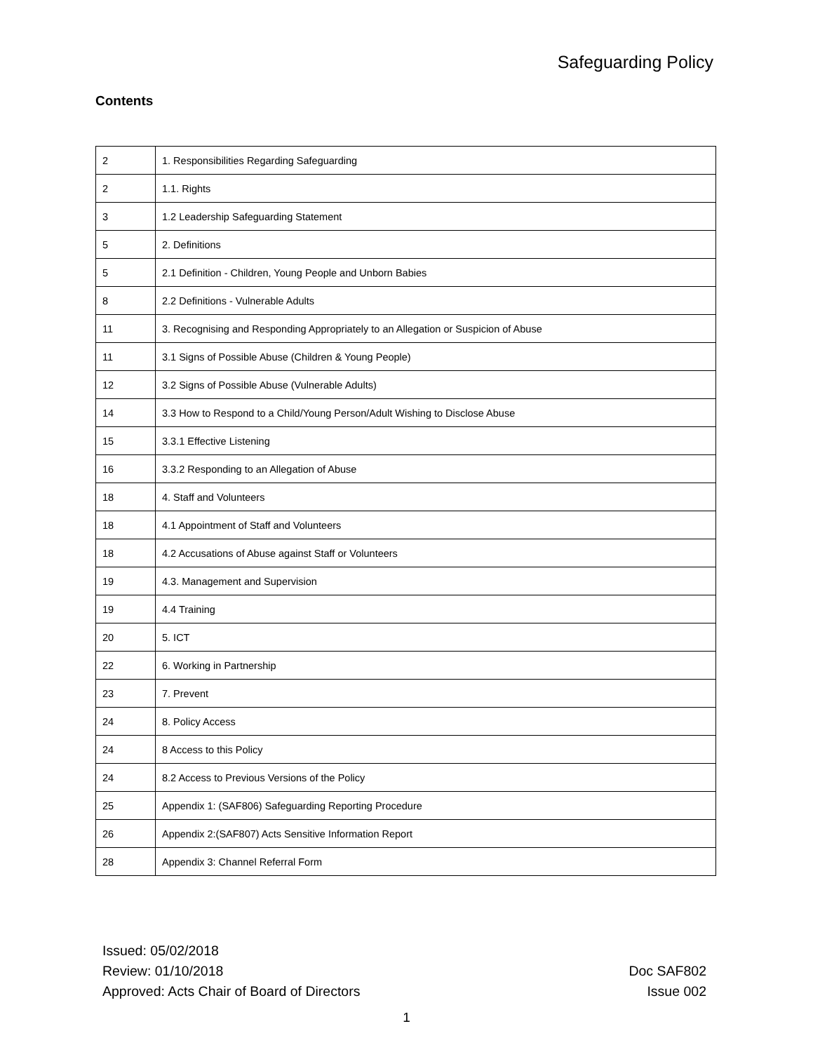Safeguarding Policy
Contents
| 2 | 1. Responsibilities Regarding Safeguarding |
| 2 | 1.1. Rights |
| 3 | 1.2 Leadership Safeguarding Statement |
| 5 | 2. Definitions |
| 5 | 2.1 Definition - Children, Young People and Unborn Babies |
| 8 | 2.2 Definitions - Vulnerable Adults |
| 11 | 3. Recognising and Responding Appropriately to an Allegation or Suspicion of Abuse |
| 11 | 3.1 Signs of Possible Abuse (Children & Young People) |
| 12 | 3.2 Signs of Possible Abuse (Vulnerable Adults) |
| 14 | 3.3 How to Respond to a Child/Young Person/Adult Wishing to Disclose Abuse |
| 15 | 3.3.1 Effective Listening |
| 16 | 3.3.2 Responding to an Allegation of Abuse |
| 18 | 4. Staff and Volunteers |
| 18 | 4.1 Appointment of Staff and Volunteers |
| 18 | 4.2 Accusations of Abuse against Staff or Volunteers |
| 19 | 4.3. Management and Supervision |
| 19 | 4.4 Training |
| 20 | 5. ICT |
| 22 | 6. Working in Partnership |
| 23 | 7. Prevent |
| 24 | 8. Policy Access |
| 24 | 8 Access to this Policy |
| 24 | 8.2 Access to Previous Versions of the Policy |
| 25 | Appendix 1: (SAF806) Safeguarding Reporting Procedure |
| 26 | Appendix 2:(SAF807) Acts Sensitive Information Report |
| 28 | Appendix 3: Channel Referral Form |
Issued: 05/02/2018
Review: 01/10/2018
Approved: Acts Chair of Board of Directors
Doc SAF802
Issue 002
1